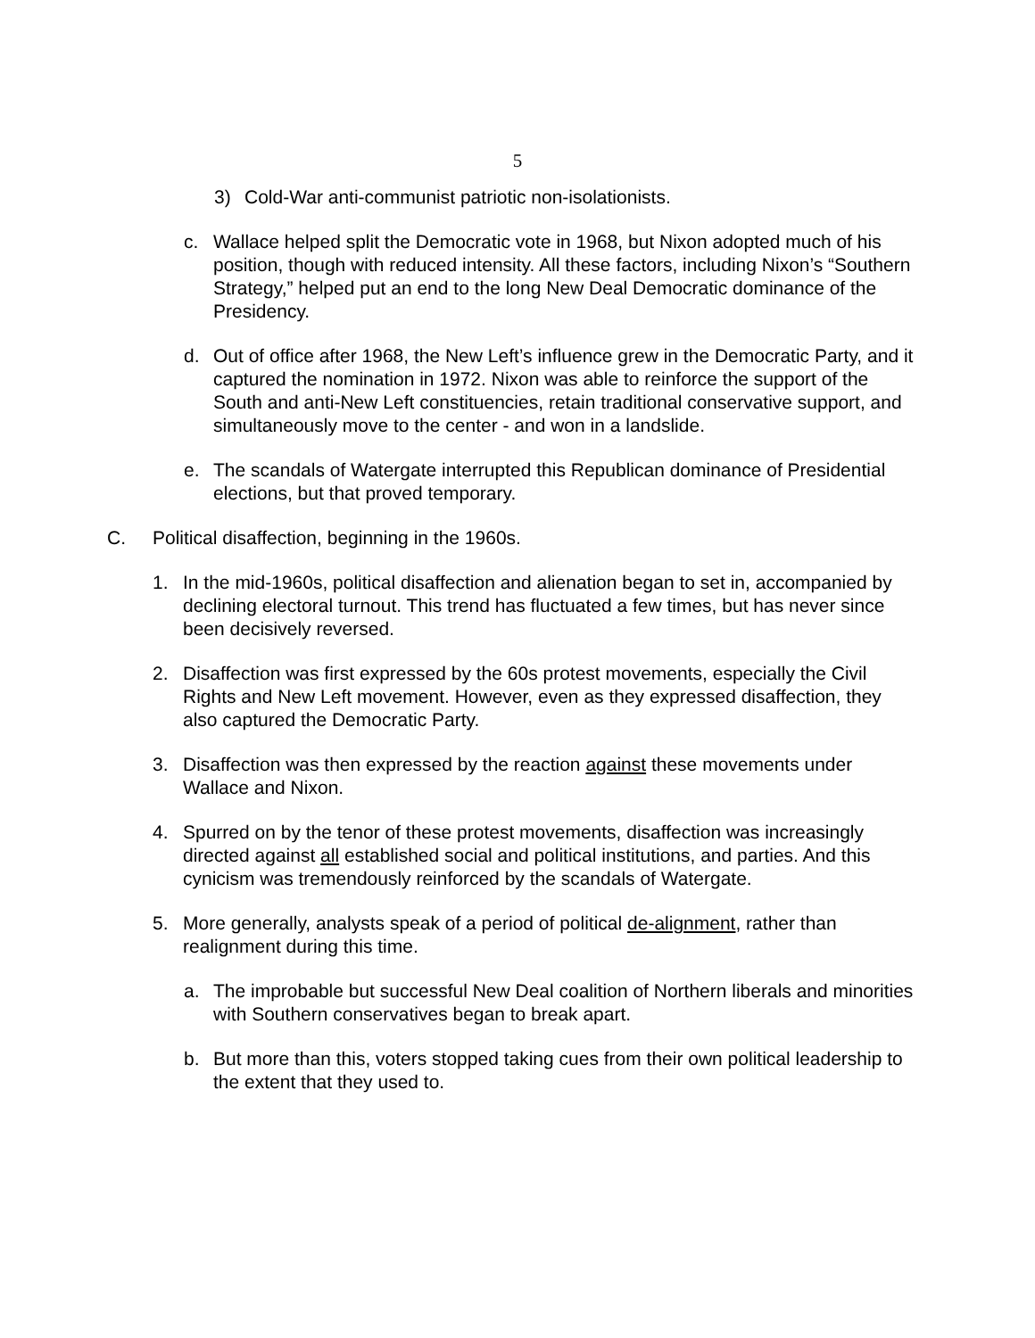5
3) Cold-War anti-communist patriotic non-isolationists.
c. Wallace helped split the Democratic vote in 1968, but Nixon adopted much of his position, though with reduced intensity. All these factors, including Nixon’s “Southern Strategy,” helped put an end to the long New Deal Democratic dominance of the Presidency.
d. Out of office after 1968, the New Left’s influence grew in the Democratic Party, and it captured the nomination in 1972. Nixon was able to reinforce the support of the South and anti-New Left constituencies, retain traditional conservative support, and simultaneously move to the center - and won in a landslide.
e. The scandals of Watergate interrupted this Republican dominance of Presidential elections, but that proved temporary.
C. Political disaffection, beginning in the 1960s.
1. In the mid-1960s, political disaffection and alienation began to set in, accompanied by declining electoral turnout. This trend has fluctuated a few times, but has never since been decisively reversed.
2. Disaffection was first expressed by the 60s protest movements, especially the Civil Rights and New Left movement. However, even as they expressed disaffection, they also captured the Democratic Party.
3. Disaffection was then expressed by the reaction against these movements under Wallace and Nixon.
4. Spurred on by the tenor of these protest movements, disaffection was increasingly directed against all established social and political institutions, and parties. And this cynicism was tremendously reinforced by the scandals of Watergate.
5. More generally, analysts speak of a period of political de-alignment, rather than realignment during this time.
a. The improbable but successful New Deal coalition of Northern liberals and minorities with Southern conservatives began to break apart.
b. But more than this, voters stopped taking cues from their own political leadership to the extent that they used to.